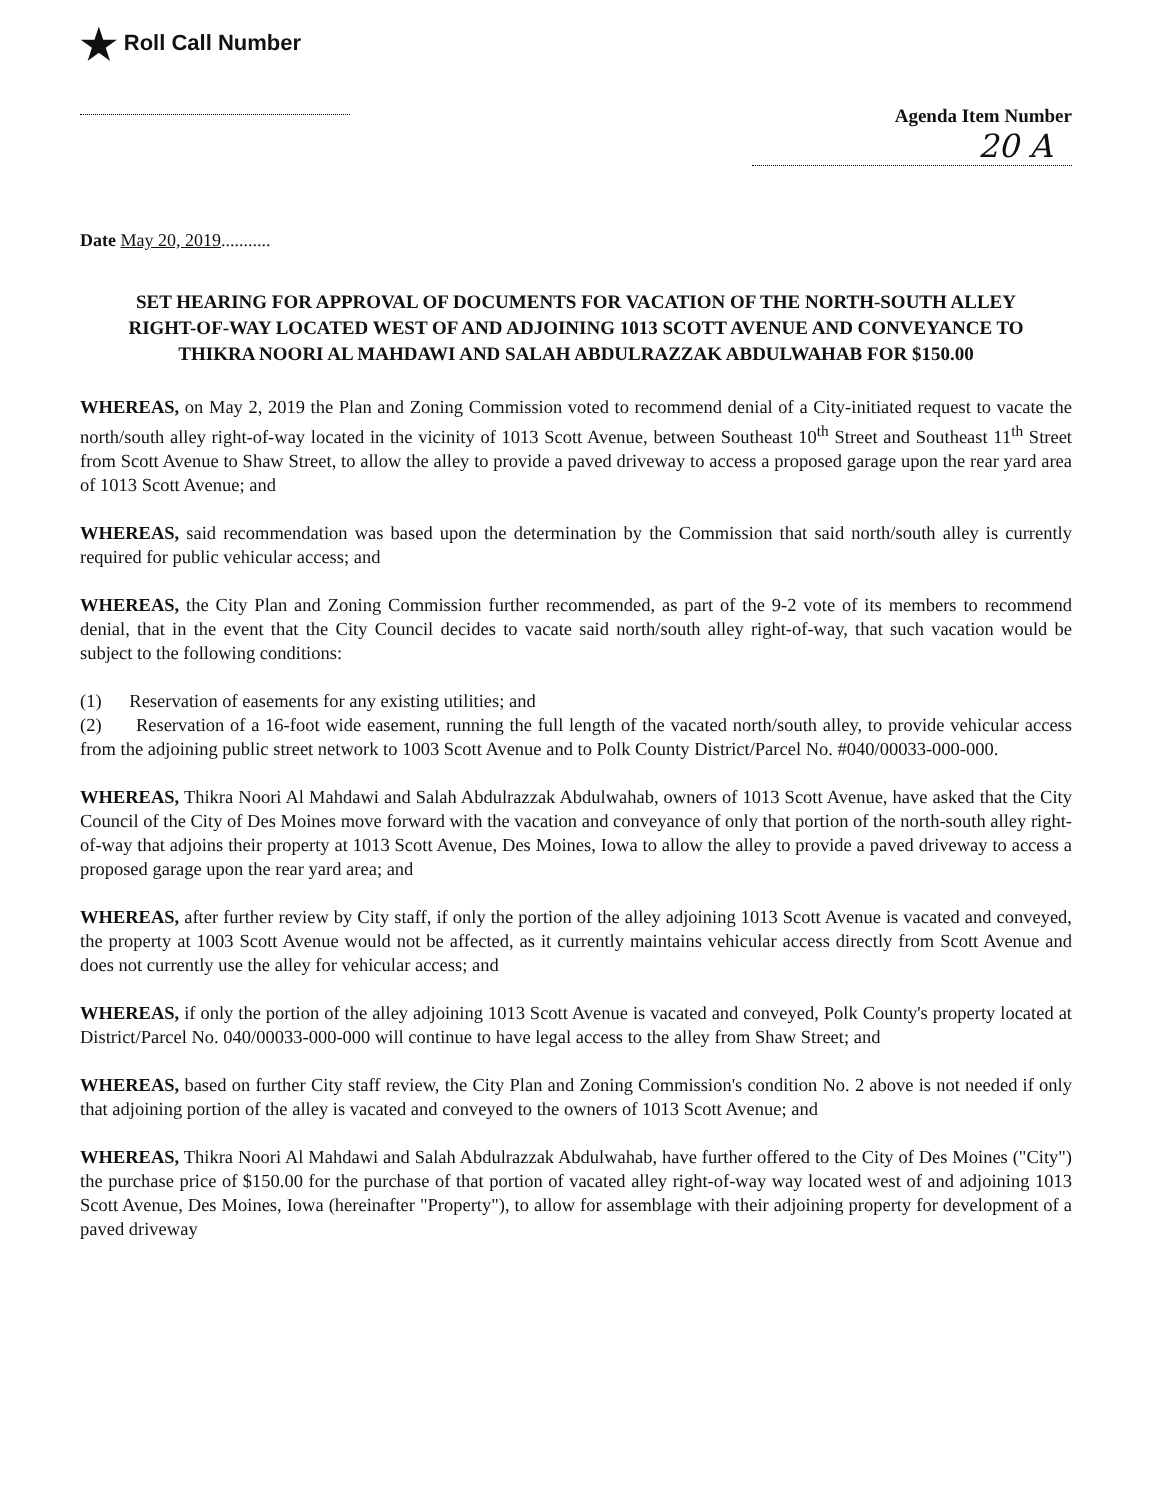★ Roll Call Number
Agenda Item Number
20 A
Date May 20, 2019...........
SET HEARING FOR APPROVAL OF DOCUMENTS FOR VACATION OF THE NORTH-SOUTH ALLEY RIGHT-OF-WAY LOCATED WEST OF AND ADJOINING 1013 SCOTT AVENUE AND CONVEYANCE TO THIKRA NOORI AL MAHDAWI AND SALAH ABDULRAZZAK ABDULWAHAB FOR $150.00
WHEREAS, on May 2, 2019 the Plan and Zoning Commission voted to recommend denial of a City-initiated request to vacate the north/south alley right-of-way located in the vicinity of 1013 Scott Avenue, between Southeast 10<sup>th</sup> Street and Southeast 11<sup>th</sup> Street from Scott Avenue to Shaw Street, to allow the alley to provide a paved driveway to access a proposed garage upon the rear yard area of 1013 Scott Avenue; and
WHEREAS, said recommendation was based upon the determination by the Commission that said north/south alley is currently required for public vehicular access; and
WHEREAS, the City Plan and Zoning Commission further recommended, as part of the 9-2 vote of its members to recommend denial, that in the event that the City Council decides to vacate said north/south alley right-of-way, that such vacation would be subject to the following conditions:
(1) Reservation of easements for any existing utilities; and
(2) Reservation of a 16-foot wide easement, running the full length of the vacated north/south alley, to provide vehicular access from the adjoining public street network to 1003 Scott Avenue and to Polk County District/Parcel No. #040/00033-000-000.
WHEREAS, Thikra Noori Al Mahdawi and Salah Abdulrazzak Abdulwahab, owners of 1013 Scott Avenue, have asked that the City Council of the City of Des Moines move forward with the vacation and conveyance of only that portion of the north-south alley right-of-way that adjoins their property at 1013 Scott Avenue, Des Moines, Iowa to allow the alley to provide a paved driveway to access a proposed garage upon the rear yard area; and
WHEREAS, after further review by City staff, if only the portion of the alley adjoining 1013 Scott Avenue is vacated and conveyed, the property at 1003 Scott Avenue would not be affected, as it currently maintains vehicular access directly from Scott Avenue and does not currently use the alley for vehicular access; and
WHEREAS, if only the portion of the alley adjoining 1013 Scott Avenue is vacated and conveyed, Polk County's property located at District/Parcel No. 040/00033-000-000 will continue to have legal access to the alley from Shaw Street; and
WHEREAS, based on further City staff review, the City Plan and Zoning Commission's condition No. 2 above is not needed if only that adjoining portion of the alley is vacated and conveyed to the owners of 1013 Scott Avenue; and
WHEREAS, Thikra Noori Al Mahdawi and Salah Abdulrazzak Abdulwahab, have further offered to the City of Des Moines ("City") the purchase price of $150.00 for the purchase of that portion of vacated alley right-of-way way located west of and adjoining 1013 Scott Avenue, Des Moines, Iowa (hereinafter "Property"), to allow for assemblage with their adjoining property for development of a paved driveway